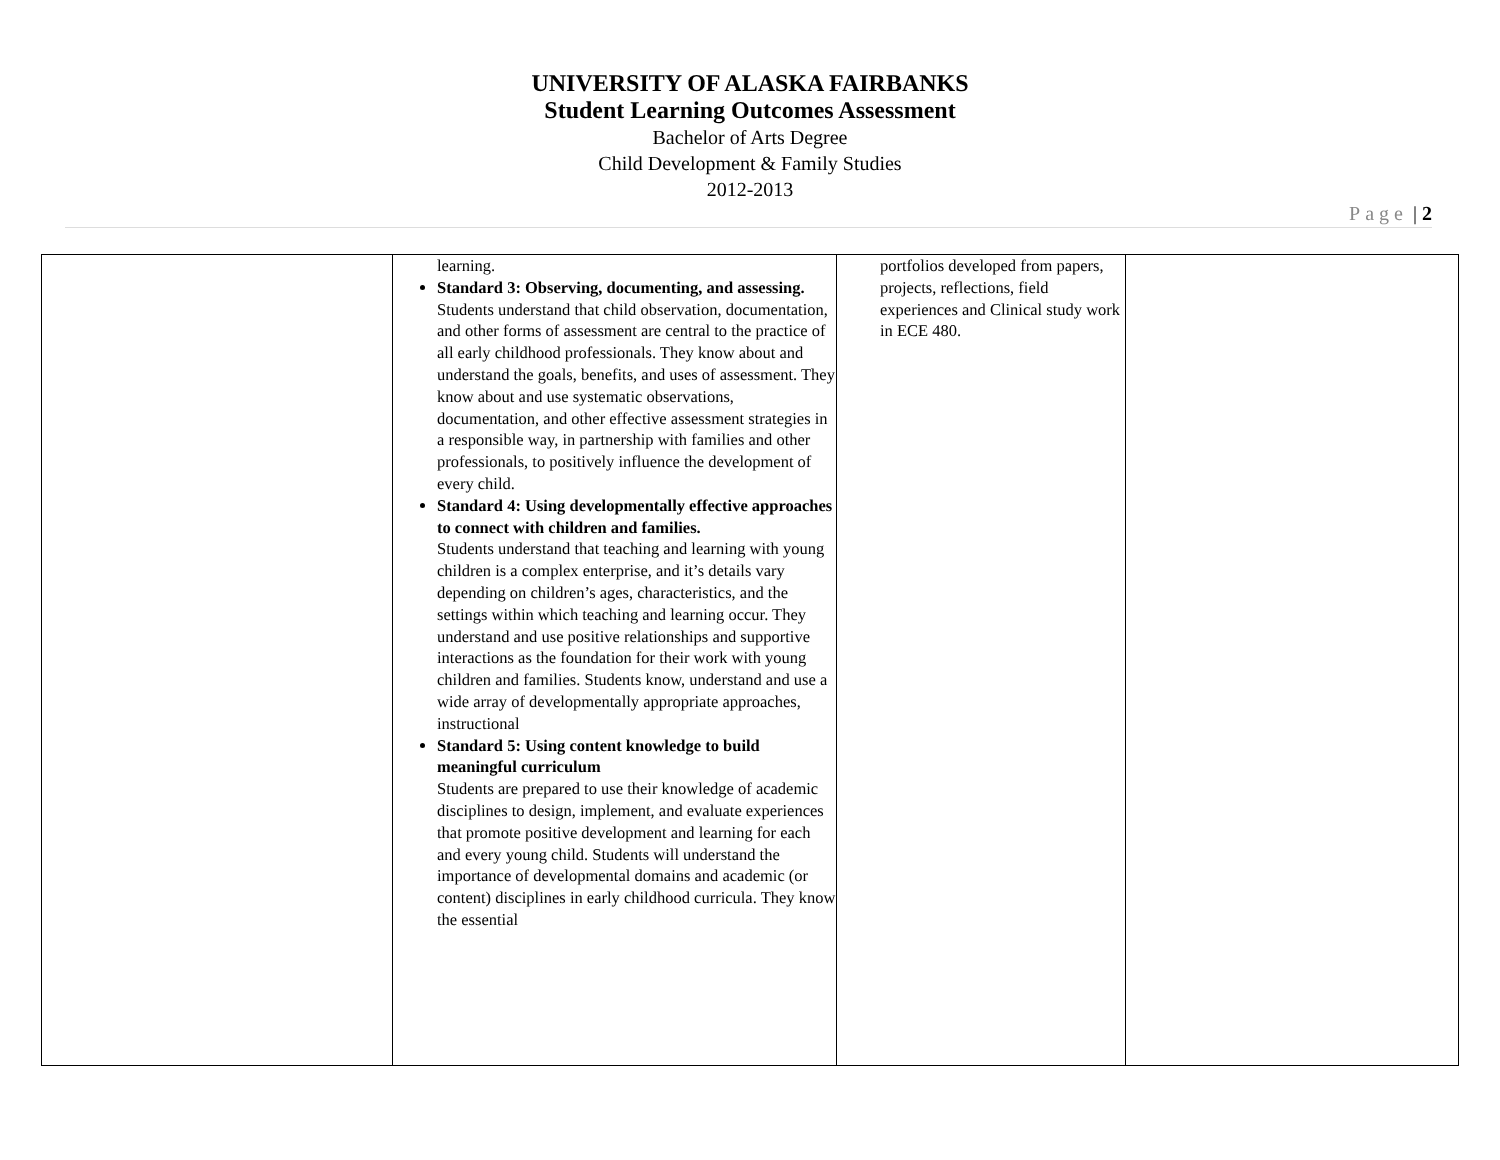UNIVERSITY OF ALASKA FAIRBANKS
Student Learning Outcomes Assessment
Bachelor of Arts Degree
Child Development & Family Studies
2012-2013
Page | 2
| | learning. Standard 3: Observing, documenting, and assessing. Students understand that child observation, documentation, and other forms of assessment are central to the practice of all early childhood professionals. They know about and understand the goals, benefits, and uses of assessment. They know about and use systematic observations, documentation, and other effective assessment strategies in a responsible way, in partnership with families and other professionals, to positively influence the development of every child. Standard 4: Using developmentally effective approaches to connect with children and families. Students understand that teaching and learning with young children is a complex enterprise, and it’s details vary depending on children’s ages, characteristics, and the settings within which teaching and learning occur. They understand and use positive relationships and supportive interactions as the foundation for their work with young children and families. Students know, understand and use a wide array of developmentally appropriate approaches, instructional Standard 5: Using content knowledge to build meaningful curriculum Students are prepared to use their knowledge of academic disciplines to design, implement, and evaluate experiences that promote positive development and learning for each and every young child. Students will understand the importance of developmental domains and academic (or content) disciplines in early childhood curricula. They know the essential | portfolios developed from papers, projects, reflections, field experiences and Clinical study work in ECE 480. | |